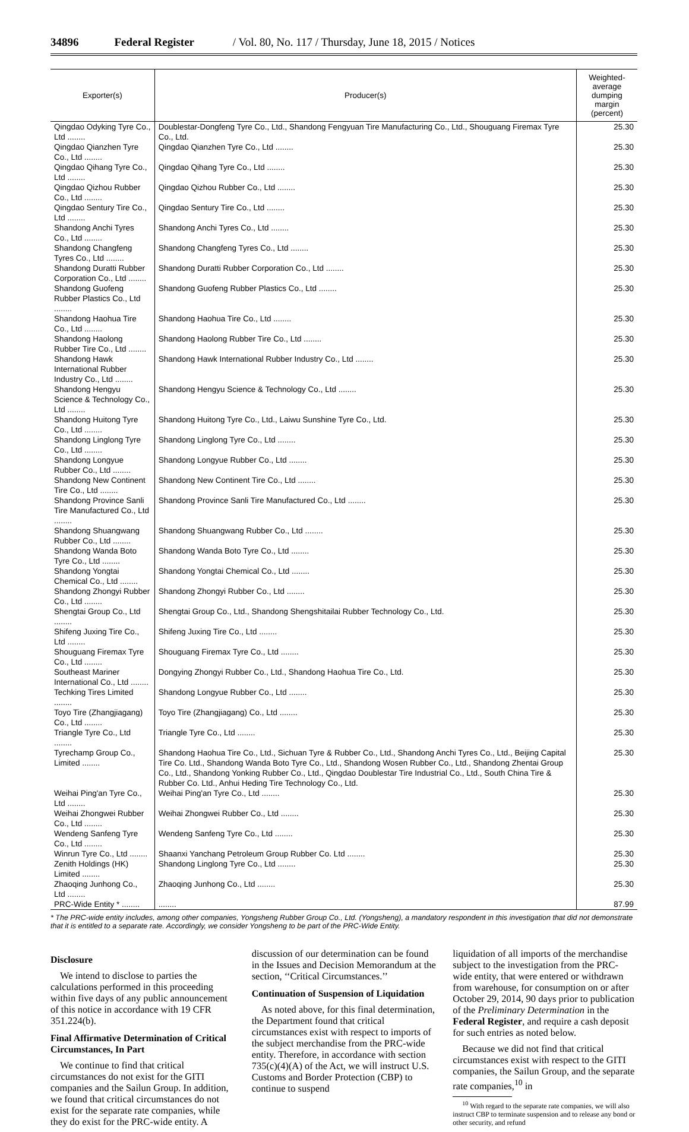34896 Federal Register / Vol. 80, No. 117 / Thursday, June 18, 2015 / Notices
| Exporter(s) | Producer(s) | Weighted-average dumping margin (percent) |
| --- | --- | --- |
| Qingdao Odyking Tyre Co., Ltd ........ | Doublestar-Dongfeng Tyre Co., Ltd., Shandong Fengyuan Tire Manufacturing Co., Ltd., Shouguang Firemax Tyre Co., Ltd. | 25.30 |
| Qingdao Qianzhen Tyre Co., Ltd ........ | Qingdao Qianzhen Tyre Co., Ltd ........ | 25.30 |
| Qingdao Qihang Tyre Co., Ltd ........ | Qingdao Qihang Tyre Co., Ltd ........ | 25.30 |
| Qingdao Qizhou Rubber Co., Ltd ........ | Qingdao Qizhou Rubber Co., Ltd ........ | 25.30 |
| Qingdao Sentury Tire Co., Ltd ........ | Qingdao Sentury Tire Co., Ltd ........ | 25.30 |
| Shandong Anchi Tyres Co., Ltd ........ | Shandong Anchi Tyres Co., Ltd ........ | 25.30 |
| Shandong Changfeng Tyres Co., Ltd ........ | Shandong Changfeng Tyres Co., Ltd ........ | 25.30 |
| Shandong Duratti Rubber Corporation Co., Ltd ........ | Shandong Duratti Rubber Corporation Co., Ltd ........ | 25.30 |
| Shandong Guofeng Rubber Plastics Co., Ltd ........ | Shandong Guofeng Rubber Plastics Co., Ltd ........ | 25.30 |
| Shandong Haohua Tire Co., Ltd ........ | Shandong Haohua Tire Co., Ltd ........ | 25.30 |
| Shandong Haolong Rubber Tire Co., Ltd ........ | Shandong Haolong Rubber Tire Co., Ltd ........ | 25.30 |
| Shandong Hawk International Rubber Industry Co., Ltd ........ | Shandong Hawk International Rubber Industry Co., Ltd ........ | 25.30 |
| Shandong Hengyu Science & Technology Co., Ltd ........ | Shandong Hengyu Science & Technology Co., Ltd ........ | 25.30 |
| Shandong Huitong Tyre Co., Ltd ........ | Shandong Huitong Tyre Co., Ltd., Laiwu Sunshine Tyre Co., Ltd. | 25.30 |
| Shandong Linglong Tyre Co., Ltd ........ | Shandong Linglong Tyre Co., Ltd ........ | 25.30 |
| Shandong Longyue Rubber Co., Ltd ........ | Shandong Longyue Rubber Co., Ltd ........ | 25.30 |
| Shandong New Continent Tire Co., Ltd ........ | Shandong New Continent Tire Co., Ltd ........ | 25.30 |
| Shandong Province Sanli Tire Manufactured Co., Ltd ........ | Shandong Province Sanli Tire Manufactured Co., Ltd ........ | 25.30 |
| Shandong Shuangwang Rubber Co., Ltd ........ | Shandong Shuangwang Rubber Co., Ltd ........ | 25.30 |
| Shandong Wanda Boto Tyre Co., Ltd ........ | Shandong Wanda Boto Tyre Co., Ltd ........ | 25.30 |
| Shandong Yongtai Chemical Co., Ltd ........ | Shandong Yongtai Chemical Co., Ltd ........ | 25.30 |
| Shandong Zhongyi Rubber Co., Ltd ........ | Shandong Zhongyi Rubber Co., Ltd ........ | 25.30 |
| Shengtai Group Co., Ltd ........ | Shengtai Group Co., Ltd., Shandong Shengshitailai Rubber Technology Co., Ltd. | 25.30 |
| Shifeng Juxing Tire Co., Ltd ........ | Shifeng Juxing Tire Co., Ltd ........ | 25.30 |
| Shouguang Firemax Tyre Co., Ltd ........ | Shouguang Firemax Tyre Co., Ltd ........ | 25.30 |
| Southeast Mariner International Co., Ltd ........ | Dongying Zhongyi Rubber Co., Ltd., Shandong Haohua Tire Co., Ltd. | 25.30 |
| Techking Tires Limited ........ | Shandong Longyue Rubber Co., Ltd ........ | 25.30 |
| Toyo Tire (Zhangjiagang) Co., Ltd ........ | Toyo Tire (Zhangjiagang) Co., Ltd ........ | 25.30 |
| Triangle Tyre Co., Ltd ........ | Triangle Tyre Co., Ltd ........ | 25.30 |
| Tyrechamp Group Co., Limited ........ | Shandong Haohua Tire Co., Ltd., Sichuan Tyre & Rubber Co., Ltd., Shandong Anchi Tyres Co., Ltd., Beijing Capital Tire Co. Ltd., Shandong Wanda Boto Tyre Co., Ltd., Shandong Wosen Rubber Co., Ltd., Shandong Zhentai Group Co., Ltd., Shandong Yonking Rubber Co., Ltd., Qingdao Doublestar Tire Industrial Co., Ltd., South China Tire & Rubber Co. Ltd., Anhui Heding Tire Technology Co., Ltd. | 25.30 |
| Weihai Ping'an Tyre Co., Ltd ........ | Weihai Ping'an Tyre Co., Ltd ........ | 25.30 |
| Weihai Zhongwei Rubber Co., Ltd ........ | Weihai Zhongwei Rubber Co., Ltd ........ | 25.30 |
| Wendeng Sanfeng Tyre Co., Ltd ........ | Wendeng Sanfeng Tyre Co., Ltd ........ | 25.30 |
| Winrun Tyre Co., Ltd ........ | Shaanxi Yanchang Petroleum Group Rubber Co. Ltd ........ | 25.30 |
| Zenith Holdings (HK) Limited ........ | Shandong Linglong Tyre Co., Ltd ........ | 25.30 |
| Zhaoqing Junhong Co., Ltd ........ | Zhaoqing Junhong Co., Ltd ........ | 25.30 |
| PRC-Wide Entity * ........ | ........ | 87.99 |
* The PRC-wide entity includes, among other companies, Yongsheng Rubber Group Co., Ltd. (Yongsheng), a mandatory respondent in this investigation that did not demonstrate that it is entitled to a separate rate. Accordingly, we consider Yongsheng to be part of the PRC-Wide Entity.
Disclosure
We intend to disclose to parties the calculations performed in this proceeding within five days of any public announcement of this notice in accordance with 19 CFR 351.224(b).
Final Affirmative Determination of Critical Circumstances, In Part
We continue to find that critical circumstances do not exist for the GITI companies and the Sailun Group. In addition, we found that critical circumstances do not exist for the separate rate companies, while they do exist for the PRC-wide entity. A
discussion of our determination can be found in the Issues and Decision Memorandum at the section, ‘‘Critical Circumstances.’’
Continuation of Suspension of Liquidation
As noted above, for this final determination, the Department found that critical circumstances exist with respect to imports of the subject merchandise from the PRC-wide entity. Therefore, in accordance with section 735(c)(4)(A) of the Act, we will instruct U.S. Customs and Border Protection (CBP) to continue to suspend
liquidation of all imports of the merchandise subject to the investigation from the PRC-wide entity, that were entered or withdrawn from warehouse, for consumption on or after October 29, 2014, 90 days prior to publication of the Preliminary Determination in the Federal Register, and require a cash deposit for such entries as noted below.
Because we did not find that critical circumstances exist with respect to the GITI companies, the Sailun Group, and the separate rate companies,<sup>10</sup> in
<sup>10</sup> With regard to the separate rate companies, we will also instruct CBP to terminate suspension and to release any bond or other security, and refund